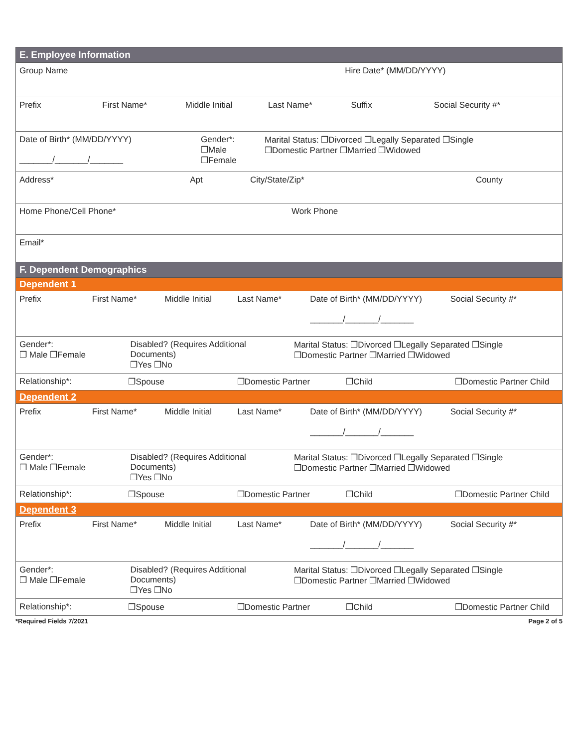| E. Employee Information |
| Group Name Hire Date* (MM/DD/YYYY) |
| Prefix First Name* Middle Initial Last Name* Suffix Social Security #* |
| Date of Birth* (MM/DD/YYYY) _______/_______/_______ Gender*: ❒Male ❒Female Marital Status: ❒Divorced ❒Legally Separated ❒Single ❒Domestic Partner ❒Married ❒Widowed |
| Address* Apt City/State/Zip* County |
| Home Phone/Cell Phone* Work Phone |
| Email* |
| F. Dependent Demographics |
| Dependent 1 |
| Prefix First Name* Middle Initial Last Name* Date of Birth* (MM/DD/YYYY) _______/_______/_______ Social Security #* |
| Gender*: ❒ Male ❒Female Disabled? (Requires Additional Documents) ❒Yes ❒No Marital Status: ❒Divorced ❒Legally Separated ❒Single ❒Domestic Partner ❒Married ❒Widowed |
| Relationship*: ❒Spouse ❒Domestic Partner ❒Child ❒Domestic Partner Child |
| Dependent 2 |
| Prefix First Name* Middle Initial Last Name* Date of Birth* (MM/DD/YYYY) _______/_______/_______ Social Security #* |
| Gender*: ❒ Male ❒Female Disabled? (Requires Additional Documents) ❒Yes ❒No Marital Status: ❒Divorced ❒Legally Separated ❒Single ❒Domestic Partner ❒Married ❒Widowed |
| Relationship*: ❒Spouse ❒Domestic Partner ❒Child ❒Domestic Partner Child |
| Dependent 3 |
| Prefix First Name* Middle Initial Last Name* Date of Birth* (MM/DD/YYYY) _______/_______/_______ Social Security #* |
| Gender*: ❒ Male ❒Female Disabled? (Requires Additional Documents) ❒Yes ❒No Marital Status: ❒Divorced ❒Legally Separated ❒Single ❒Domestic Partner ❒Married ❒Widowed |
| Relationship*: ❒Spouse ❒Domestic Partner ❒Child ❒Domestic Partner Child |
*Required Fields 7/2021 Page 2 of 5